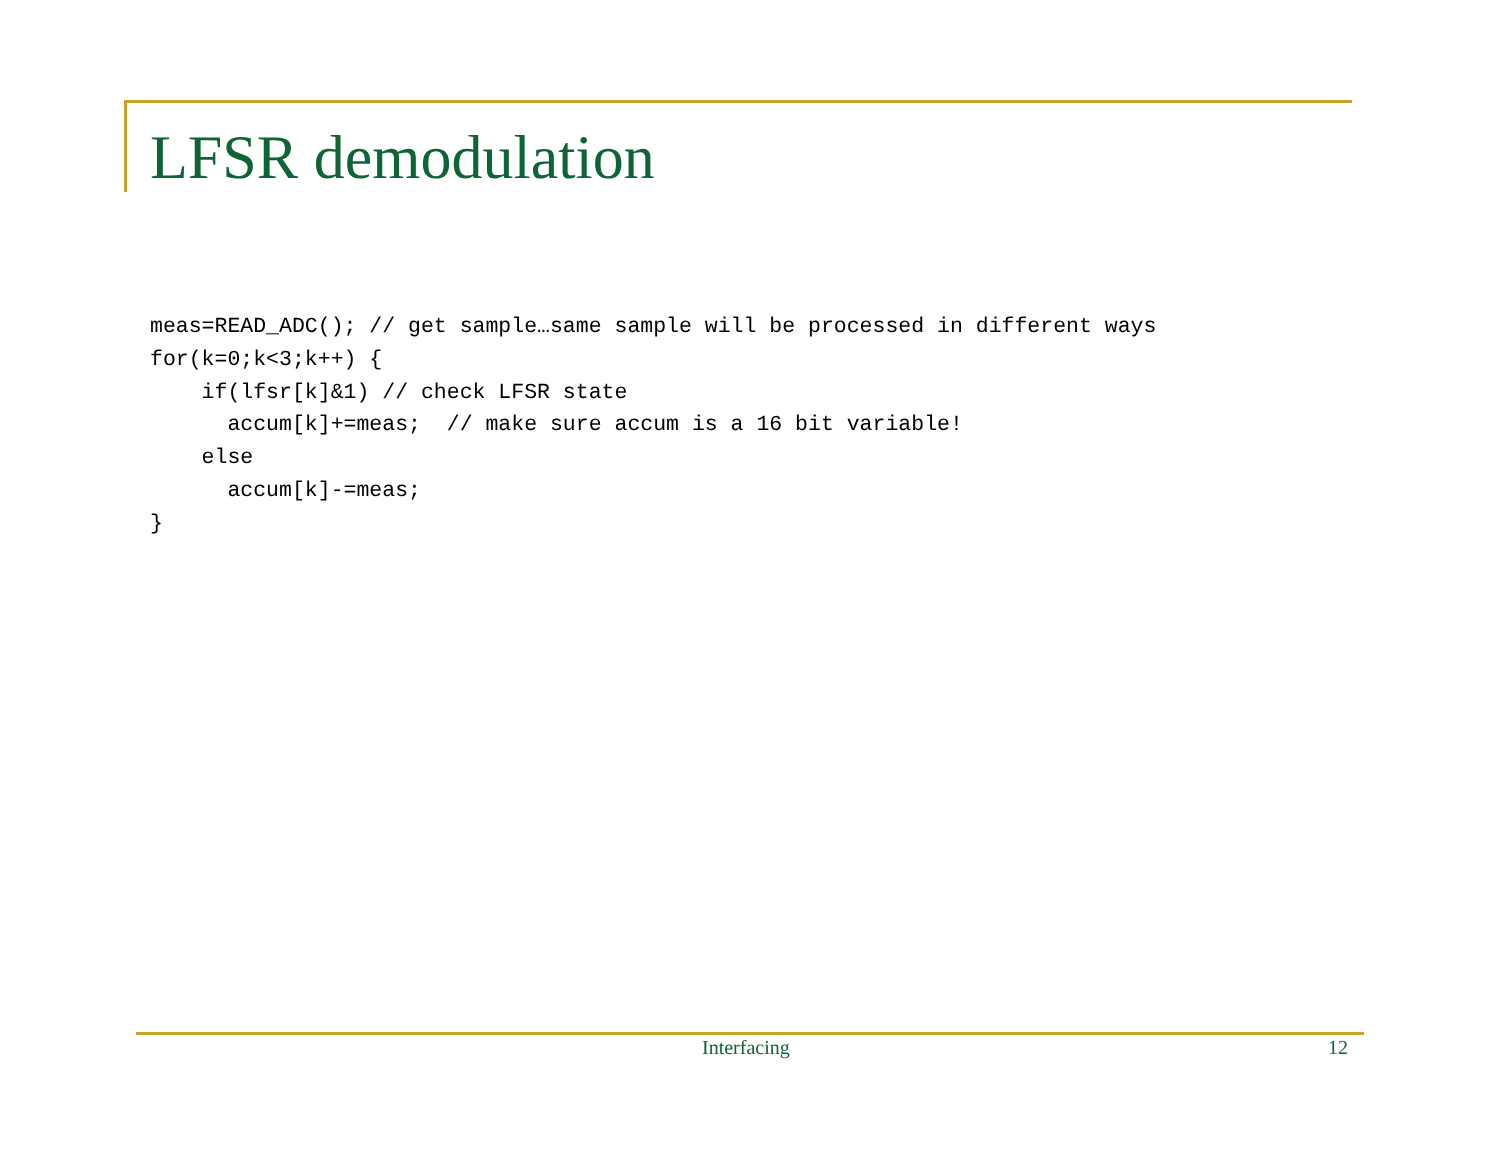LFSR demodulation
meas=READ_ADC(); // get sample…same sample will be processed in different ways
for(k=0;k<3;k++) {
    if(lfsr[k]&1) // check LFSR state
      accum[k]+=meas;  // make sure accum is a 16 bit variable!
    else
      accum[k]-=meas;
}
Interfacing 12